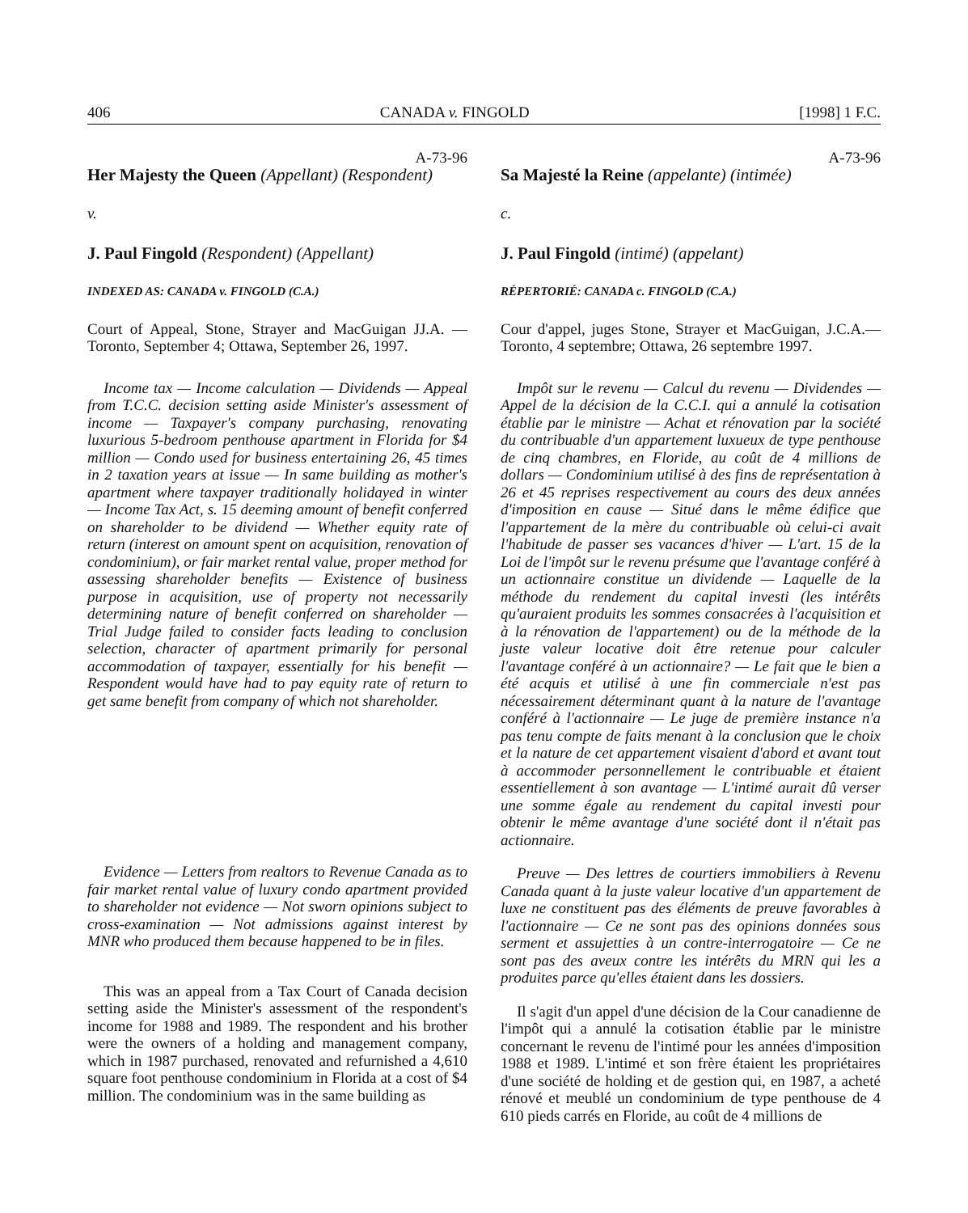406 CANADA v. FINGOLD [1998] 1 F.C.
A-73-96
Her Majesty the Queen (Appellant) (Respondent)
v.
J. Paul Fingold (Respondent) (Appellant)
INDEXED AS: CANADA v. FINGOLD (C.A.)
Court of Appeal, Stone, Strayer and MacGuigan JJ.A. —Toronto, September 4; Ottawa, September 26, 1997.
Income tax — Income calculation — Dividends — Appeal from T.C.C. decision setting aside Minister's assessment of income — Taxpayer's company purchasing, renovating luxurious 5-bedroom penthouse apartment in Florida for $4 million — Condo used for business entertaining 26, 45 times in 2 taxation years at issue — In same building as mother's apartment where taxpayer traditionally holidayed in winter — Income Tax Act, s. 15 deeming amount of benefit conferred on shareholder to be dividend — Whether equity rate of return (interest on amount spent on acquisition, renovation of condominium), or fair market rental value, proper method for assessing shareholder benefits — Existence of business purpose in acquisition, use of property not necessarily determining nature of benefit conferred on shareholder — Trial Judge failed to consider facts leading to conclusion selection, character of apartment primarily for personal accommodation of taxpayer, essentially for his benefit — Respondent would have had to pay equity rate of return to get same benefit from company of which not shareholder.
Evidence — Letters from realtors to Revenue Canada as to fair market rental value of luxury condo apartment provided to shareholder not evidence — Not sworn opinions subject to cross-examination — Not admissions against interest by MNR who produced them because happened to be in files.
This was an appeal from a Tax Court of Canada decision setting aside the Minister's assessment of the respondent's income for 1988 and 1989. The respondent and his brother were the owners of a holding and management company, which in 1987 purchased, renovated and refurnished a 4,610 square foot penthouse condominium in Florida at a cost of $4 million. The condominium was in the same building as
A-73-96
Sa Majesté la Reine (appelante) (intimée)
c.
J. Paul Fingold (intimé) (appelant)
RÉPERTORIÉ: CANADA c. FINGOLD (C.A.)
Cour d'appel, juges Stone, Strayer et MacGuigan, J.C.A.—Toronto, 4 septembre; Ottawa, 26 septembre 1997.
Impôt sur le revenu — Calcul du revenu — Dividendes — Appel de la décision de la C.C.I. qui a annulé la cotisation établie par le ministre — Achat et rénovation par la société du contribuable d'un appartement luxueux de type penthouse de cinq chambres, en Floride, au coût de 4 millions de dollars — Condominium utilisé à des fins de représentation à 26 et 45 reprises respectivement au cours des deux années d'imposition en cause — Situé dans le même édifice que l'appartement de la mère du contribuable où celui-ci avait l'habitude de passer ses vacances d'hiver — L'art. 15 de la Loi de l'impôt sur le revenu présume que l'avantage conféré à un actionnaire constitue un dividende — Laquelle de la méthode du rendement du capital investi (les intérêts qu'auraient produits les sommes consacrées à l'acquisition et à la rénovation de l'appartement) ou de la méthode de la juste valeur locative doit être retenue pour calculer l'avantage conféré à un actionnaire? — Le fait que le bien a été acquis et utilisé à une fin commerciale n'est pas nécessairement déterminant quant à la nature de l'avantage conféré à l'actionnaire — Le juge de première instance n'a pas tenu compte de faits menant à la conclusion que le choix et la nature de cet appartement visaient d'abord et avant tout à accommoder personnellement le contribuable et étaient essentiellement à son avantage — L'intimé aurait dû verser une somme égale au rendement du capital investi pour obtenir le même avantage d'une société dont il n'était pas actionnaire.
Preuve — Des lettres de courtiers immobiliers à Revenu Canada quant à la juste valeur locative d'un appartement de luxe ne constituent pas des éléments de preuve favorables à l'actionnaire — Ce ne sont pas des opinions données sous serment et assujetties à un contre-interrogatoire — Ce ne sont pas des aveux contre les intérêts du MRN qui les a produites parce qu'elles étaient dans les dossiers.
Il s'agit d'un appel d'une décision de la Cour canadienne de l'impôt qui a annulé la cotisation établie par le ministre concernant le revenu de l'intimé pour les années d'imposition 1988 et 1989. L'intimé et son frère étaient les propriétaires d'une société de holding et de gestion qui, en 1987, a acheté rénové et meublé un condominium de type penthouse de 4 610 pieds carrés en Floride, au coût de 4 millions de